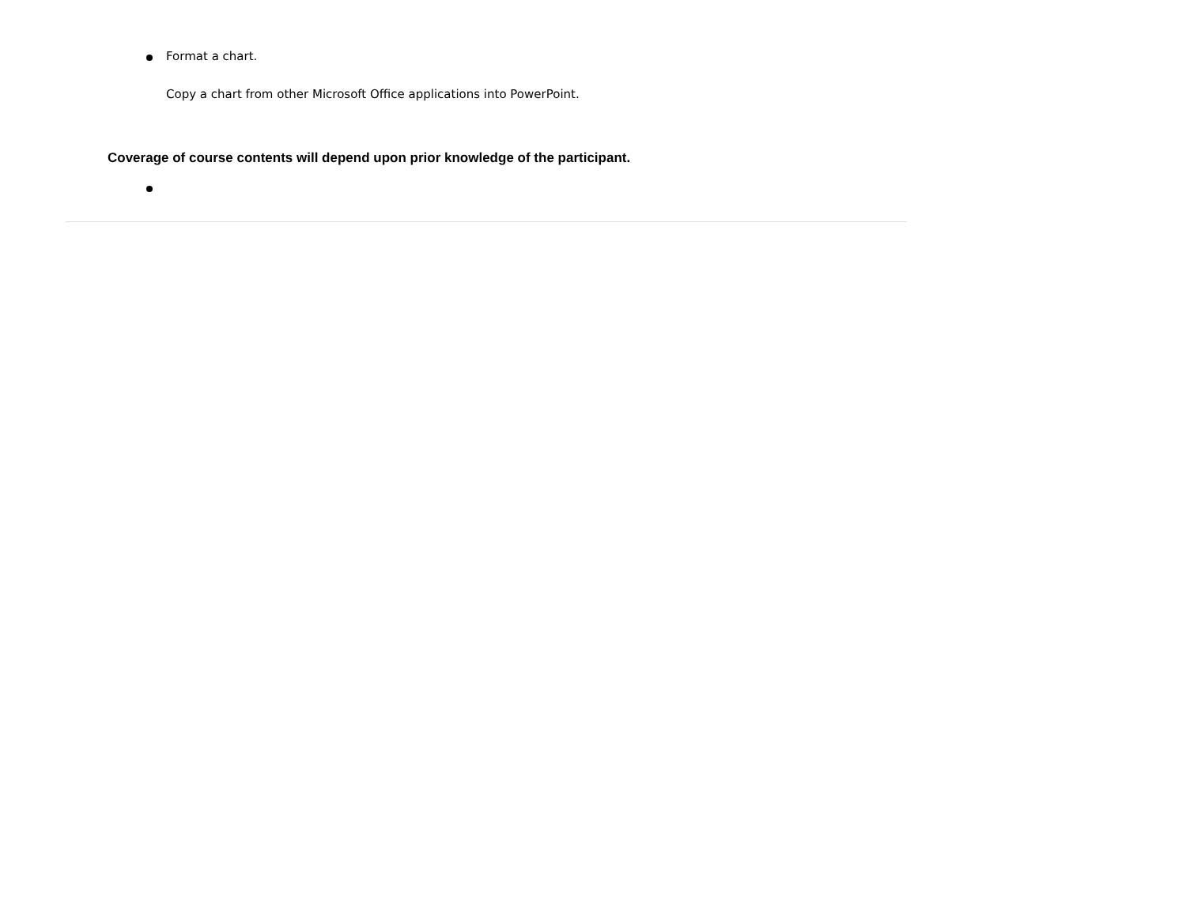Format a chart.
Copy a chart from other Microsoft Office applications into PowerPoint.
Coverage of course contents will depend upon prior knowledge of the participant.